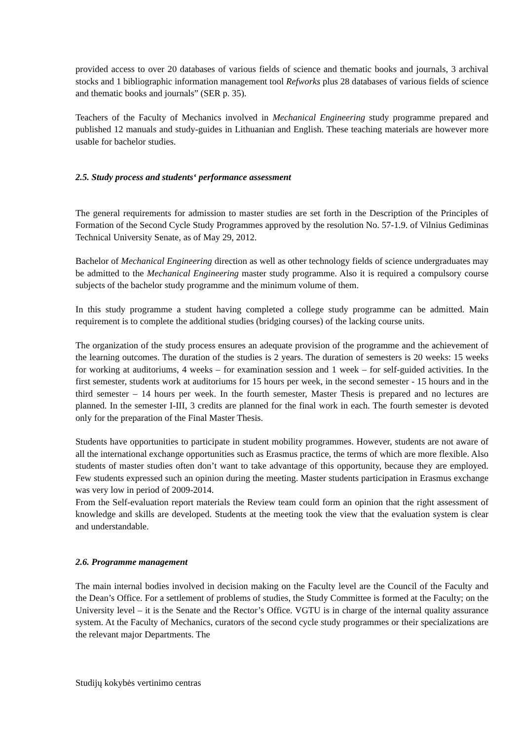provided access to over 20 databases of various fields of science and thematic books and journals, 3 archival stocks and 1 bibliographic information management tool Refworks plus 28 databases of various fields of science and thematic books and journals” (SER p. 35).
Teachers of the Faculty of Mechanics involved in Mechanical Engineering study programme prepared and published 12 manuals and study-guides in Lithuanian and English. These teaching materials are however more usable for bachelor studies.
2.5. Study process and students‘ performance assessment
The general requirements for admission to master studies are set forth in the Description of the Principles of Formation of the Second Cycle Study Programmes approved by the resolution No. 57-1.9. of Vilnius Gediminas Technical University Senate, as of May 29, 2012.
Bachelor of Mechanical Engineering direction as well as other technology fields of science undergraduates may be admitted to the Mechanical Engineering master study programme. Also it is required a compulsory course subjects of the bachelor study programme and the minimum volume of them.
In this study programme a student having completed a college study programme can be admitted. Main requirement is to complete the additional studies (bridging courses) of the lacking course units.
The organization of the study process ensures an adequate provision of the programme and the achievement of the learning outcomes. The duration of the studies is 2 years. The duration of semesters is 20 weeks: 15 weeks for working at auditoriums, 4 weeks – for examination session and 1 week – for self-guided activities. In the first semester, students work at auditoriums for 15 hours per week, in the second semester - 15 hours and in the third semester – 14 hours per week. In the fourth semester, Master Thesis is prepared and no lectures are planned. In the semester I-III, 3 credits are planned for the final work in each. The fourth semester is devoted only for the preparation of the Final Master Thesis.
Students have opportunities to participate in student mobility programmes. However, students are not aware of all the international exchange opportunities such as Erasmus practice, the terms of which are more flexible. Also students of master studies often don’t want to take advantage of this opportunity, because they are employed. Few students expressed such an opinion during the meeting. Master students participation in Erasmus exchange was very low in period of 2009-2014.
From the Self-evaluation report materials the Review team could form an opinion that the right assessment of knowledge and skills are developed. Students at the meeting took the view that the evaluation system is clear and understandable.
2.6. Programme management
The main internal bodies involved in decision making on the Faculty level are the Council of the Faculty and the Dean’s Office. For a settlement of problems of studies, the Study Committee is formed at the Faculty; on the University level – it is the Senate and the Rector’s Office. VGTU is in charge of the internal quality assurance system. At the Faculty of Mechanics, curators of the second cycle study programmes or their specializations are the relevant major Departments. The
Studijų kokybės vertinimo centras